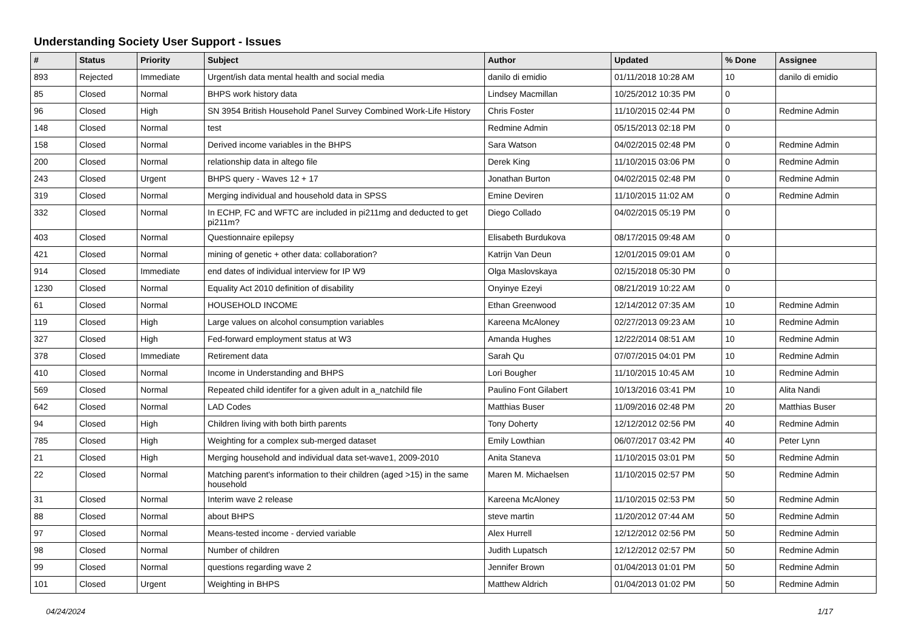Understanding Society User Support - Issues
| # | Status | Priority | Subject | Author | Updated | % Done | Assignee |
| --- | --- | --- | --- | --- | --- | --- | --- |
| 893 | Rejected | Immediate | Urgent/ish data mental health and social media | danilo di emidio | 01/11/2018 10:28 AM | 10 | danilo di emidio |
| 85 | Closed | Normal | BHPS work history data | Lindsey Macmillan | 10/25/2012 10:35 PM | 0 | |
| 96 | Closed | High | SN 3954 British Household Panel Survey Combined Work-Life History | Chris Foster | 11/10/2015 02:44 PM | 0 | Redmine Admin |
| 148 | Closed | Normal | test | Redmine Admin | 05/15/2013 02:18 PM | 0 | |
| 158 | Closed | Normal | Derived income variables in the BHPS | Sara Watson | 04/02/2015 02:48 PM | 0 | Redmine Admin |
| 200 | Closed | Normal | relationship data in altego file | Derek King | 11/10/2015 03:06 PM | 0 | Redmine Admin |
| 243 | Closed | Urgent | BHPS query - Waves 12 + 17 | Jonathan Burton | 04/02/2015 02:48 PM | 0 | Redmine Admin |
| 319 | Closed | Normal | Merging individual and household data in SPSS | Emine Deviren | 11/10/2015 11:02 AM | 0 | Redmine Admin |
| 332 | Closed | Normal | In ECHP, FC and WFTC are included in pi211mg and deducted to get pi211m? | Diego Collado | 04/02/2015 05:19 PM | 0 | |
| 403 | Closed | Normal | Questionnaire epilepsy | Elisabeth Burdukova | 08/17/2015 09:48 AM | 0 | |
| 421 | Closed | Normal | mining of genetic + other data: collaboration? | Katrijn Van Deun | 12/01/2015 09:01 AM | 0 | |
| 914 | Closed | Immediate | end dates of individual interview for IP W9 | Olga Maslovskaya | 02/15/2018 05:30 PM | 0 | |
| 1230 | Closed | Normal | Equality Act 2010 definition of disability | Onyinye Ezeyi | 08/21/2019 10:22 AM | 0 | |
| 61 | Closed | Normal | HOUSEHOLD INCOME | Ethan Greenwood | 12/14/2012 07:35 AM | 10 | Redmine Admin |
| 119 | Closed | High | Large values on alcohol consumption variables | Kareena McAloney | 02/27/2013 09:23 AM | 10 | Redmine Admin |
| 327 | Closed | High | Fed-forward employment status at W3 | Amanda Hughes | 12/22/2014 08:51 AM | 10 | Redmine Admin |
| 378 | Closed | Immediate | Retirement data | Sarah Qu | 07/07/2015 04:01 PM | 10 | Redmine Admin |
| 410 | Closed | Normal | Income in Understanding and BHPS | Lori Bougher | 11/10/2015 10:45 AM | 10 | Redmine Admin |
| 569 | Closed | Normal | Repeated child identifer for a given adult in a_natchild file | Paulino Font Gilabert | 10/13/2016 03:41 PM | 10 | Alita Nandi |
| 642 | Closed | Normal | LAD Codes | Matthias Buser | 11/09/2016 02:48 PM | 20 | Matthias Buser |
| 94 | Closed | High | Children living with both birth parents | Tony Doherty | 12/12/2012 02:56 PM | 40 | Redmine Admin |
| 785 | Closed | High | Weighting for a complex sub-merged dataset | Emily Lowthian | 06/07/2017 03:42 PM | 40 | Peter Lynn |
| 21 | Closed | High | Merging household and individual data set-wave1, 2009-2010 | Anita Staneva | 11/10/2015 03:01 PM | 50 | Redmine Admin |
| 22 | Closed | Normal | Matching parent's information to their children (aged >15) in the same household | Maren M. Michaelsen | 11/10/2015 02:57 PM | 50 | Redmine Admin |
| 31 | Closed | Normal | Interim wave 2 release | Kareena McAloney | 11/10/2015 02:53 PM | 50 | Redmine Admin |
| 88 | Closed | Normal | about BHPS | steve martin | 11/20/2012 07:44 AM | 50 | Redmine Admin |
| 97 | Closed | Normal | Means-tested income - dervied variable | Alex Hurrell | 12/12/2012 02:56 PM | 50 | Redmine Admin |
| 98 | Closed | Normal | Number of children | Judith Lupatsch | 12/12/2012 02:57 PM | 50 | Redmine Admin |
| 99 | Closed | Normal | questions regarding wave 2 | Jennifer Brown | 01/04/2013 01:01 PM | 50 | Redmine Admin |
| 101 | Closed | Urgent | Weighting in BHPS | Matthew Aldrich | 01/04/2013 01:02 PM | 50 | Redmine Admin |
04/24/2024 1/17